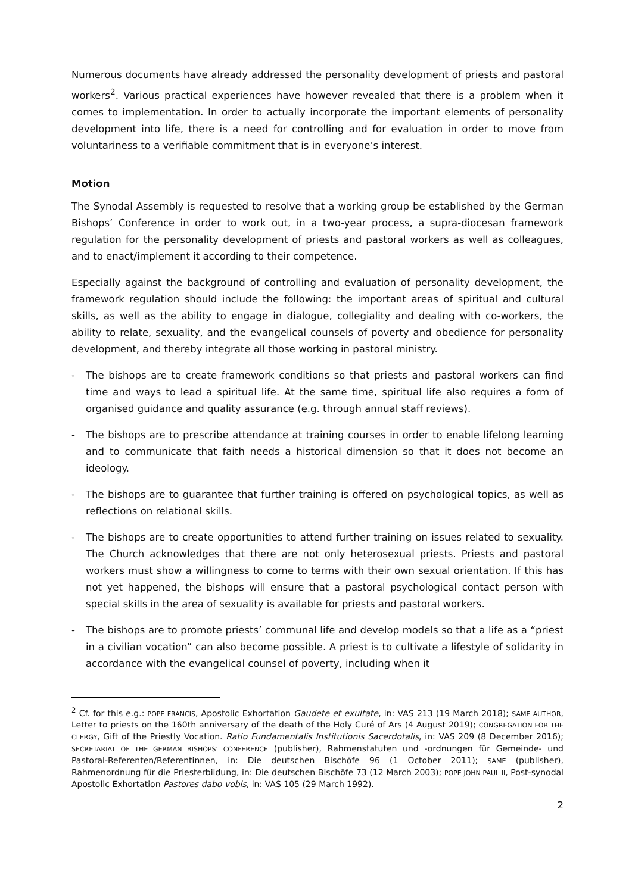Numerous documents have already addressed the personality development of priests and pastoral workers<sup>2</sup>. Various practical experiences have however revealed that there is a problem when it comes to implementation. In order to actually incorporate the important elements of personality development into life, there is a need for controlling and for evaluation in order to move from voluntariness to a verifiable commitment that is in everyone’s interest.
Motion
The Synodal Assembly is requested to resolve that a working group be established by the German Bishops’ Conference in order to work out, in a two-year process, a supra-diocesan framework regulation for the personality development of priests and pastoral workers as well as colleagues, and to enact/implement it according to their competence.
Especially against the background of controlling and evaluation of personality development, the framework regulation should include the following: the important areas of spiritual and cultural skills, as well as the ability to engage in dialogue, collegiality and dealing with co-workers, the ability to relate, sexuality, and the evangelical counsels of poverty and obedience for personality development, and thereby integrate all those working in pastoral ministry.
- The bishops are to create framework conditions so that priests and pastoral workers can find time and ways to lead a spiritual life. At the same time, spiritual life also requires a form of organised guidance and quality assurance (e.g. through annual staff reviews).
- The bishops are to prescribe attendance at training courses in order to enable lifelong learning and to communicate that faith needs a historical dimension so that it does not become an ideology.
- The bishops are to guarantee that further training is offered on psychological topics, as well as reflections on relational skills.
- The bishops are to create opportunities to attend further training on issues related to sexuality. The Church acknowledges that there are not only heterosexual priests. Priests and pastoral workers must show a willingness to come to terms with their own sexual orientation. If this has not yet happened, the bishops will ensure that a pastoral psychological contact person with special skills in the area of sexuality is available for priests and pastoral workers.
- The bishops are to promote priests’ communal life and develop models so that a life as a “priest in a civilian vocation” can also become possible. A priest is to cultivate a lifestyle of solidarity in accordance with the evangelical counsel of poverty, including when it
<sup>2</sup> Cf. for this e.g.: POPE FRANCIS, Apostolic Exhortation Gaudete et exultate, in: VAS 213 (19 March 2018); SAME AUTHOR, Letter to priests on the 160th anniversary of the death of the Holy Curé of Ars (4 August 2019); CONGREGATION FOR THE CLERGY, Gift of the Priestly Vocation. Ratio Fundamentalis Institutionis Sacerdotalis, in: VAS 209 (8 December 2016); SECRETARIAT OF THE GERMAN BISHOPS’ CONFERENCE (publisher), Rahmenstatuten und -ordnungen für Gemeinde- und Pastoral-Referenten/Referentinnen, in: Die deutschen Bischöfe 96 (1 October 2011); SAME (publisher), Rahmenordnung für die Priesterbildung, in: Die deutschen Bischöfe 73 (12 March 2003); POPE JOHN PAUL II, Post-synodal Apostolic Exhortation Pastores dabo vobis, in: VAS 105 (29 March 1992).
2